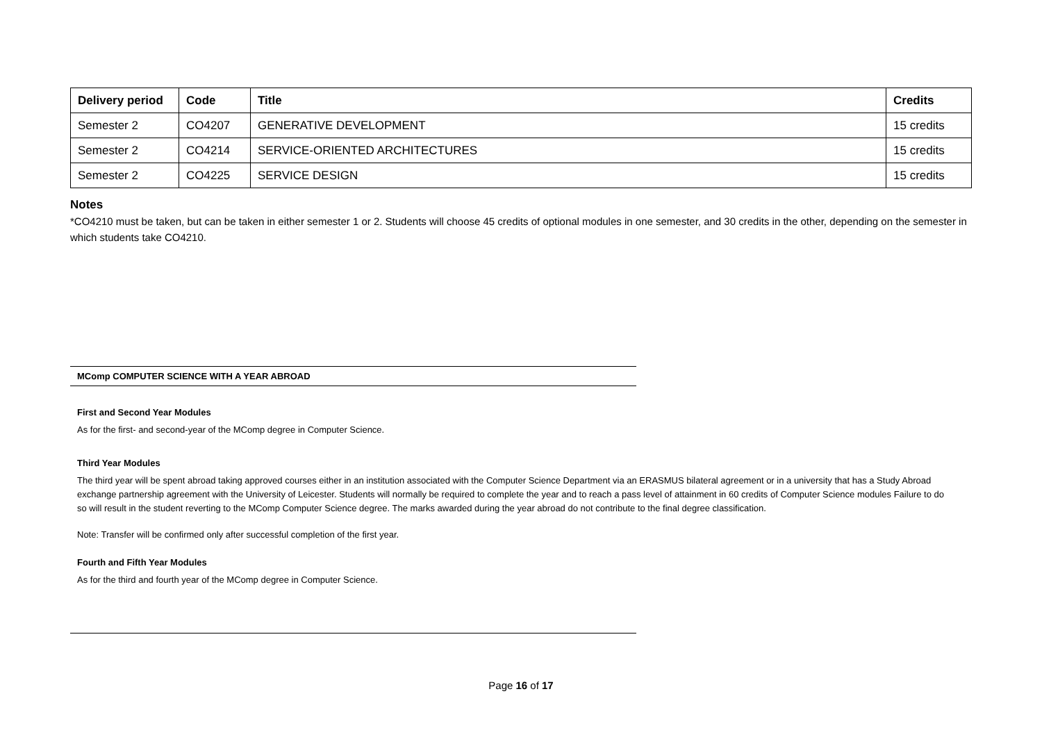| Delivery period | Code | Title | Credits |
| --- | --- | --- | --- |
| Semester 2 | CO4207 | GENERATIVE DEVELOPMENT | 15 credits |
| Semester 2 | CO4214 | SERVICE-ORIENTED ARCHITECTURES | 15 credits |
| Semester 2 | CO4225 | SERVICE DESIGN | 15 credits |
Notes
*CO4210 must be taken, but can be taken in either semester 1 or 2. Students will choose 45 credits of optional modules in one semester, and 30 credits in the other, depending on the semester in which students take CO4210.
MComp COMPUTER SCIENCE WITH A YEAR ABROAD
First and Second Year Modules
As for the first- and second-year of the MComp degree in Computer Science.
Third Year Modules
The third year will be spent abroad taking approved courses either in an institution associated with the Computer Science Department via an ERASMUS bilateral agreement or in a university that has a Study Abroad exchange partnership agreement with the University of Leicester. Students will normally be required to complete the year and to reach a pass level of attainment in 60 credits of Computer Science modules Failure to do so will result in the student reverting to the MComp Computer Science degree. The marks awarded during the year abroad do not contribute to the final degree classification.
Note: Transfer will be confirmed only after successful completion of the first year.
Fourth and Fifth Year Modules
As for the third and fourth year of the MComp degree in Computer Science.
Page 16 of 17